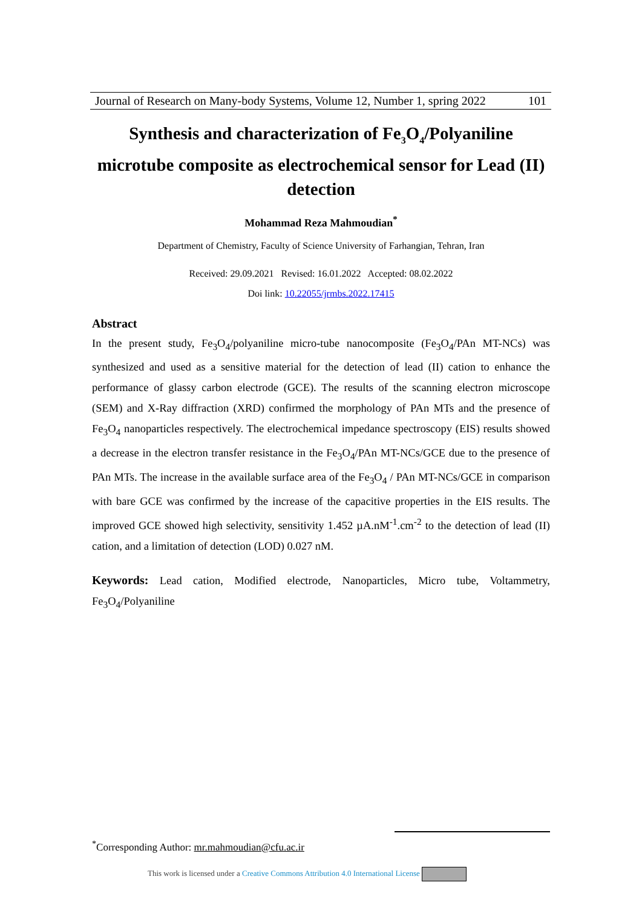Journal of Research on Many-body Systems, Volume 12, Number 1, spring 2022 101
Synthesis and characterization of Fe<sub>3</sub>O<sub>4</sub>/Polyaniline microtube composite as electrochemical sensor for Lead (II) detection
Mohammad Reza Mahmoudian<sup>*</sup>
Department of Chemistry, Faculty of Science University of Farhangian, Tehran, Iran
Received: 29.09.2021 Revised: 16.01.2022 Accepted: 08.02.2022
Doi link: 10.22055/jrmbs.2022.17415
Abstract
In the present study, Fe<sub>3</sub>O<sub>4</sub>/polyaniline micro-tube nanocomposite (Fe<sub>3</sub>O<sub>4</sub>/PAn MT-NCs) was synthesized and used as a sensitive material for the detection of lead (II) cation to enhance the performance of glassy carbon electrode (GCE). The results of the scanning electron microscope (SEM) and X-Ray diffraction (XRD) confirmed the morphology of PAn MTs and the presence of Fe<sub>3</sub>O<sub>4</sub> nanoparticles respectively. The electrochemical impedance spectroscopy (EIS) results showed a decrease in the electron transfer resistance in the Fe<sub>3</sub>O<sub>4</sub>/PAn MT-NCs/GCE due to the presence of PAn MTs. The increase in the available surface area of the Fe<sub>3</sub>O<sub>4</sub> / PAn MT-NCs/GCE in comparison with bare GCE was confirmed by the increase of the capacitive properties in the EIS results. The improved GCE showed high selectivity, sensitivity 1.452 µA.nM<sup>-1</sup>.cm<sup>-2</sup> to the detection of lead (II) cation, and a limitation of detection (LOD) 0.027 nM.
Keywords: Lead cation, Modified electrode, Nanoparticles, Micro tube, Voltammetry, Fe<sub>3</sub>O<sub>4</sub>/Polyaniline
<sup>*</sup> Corresponding Author: mr.mahmoudian@cfu.ac.ir
This work is licensed under a Creative Commons Attribution 4.0 International License